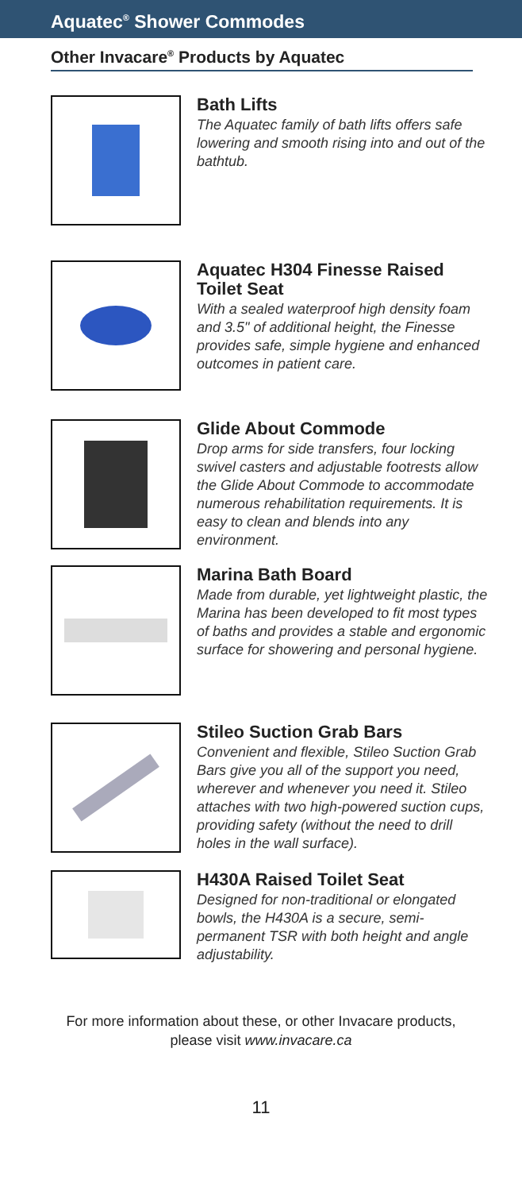Aquatec<sup>®</sup> Shower Commodes
Other Invacare<sup>®</sup> Products by Aquatec
Bath Lifts
The Aquatec family of bath lifts offers safe lowering and smooth rising into and out of the bathtub.
Aquatec H304 Finesse Raised Toilet Seat
With a sealed waterproof high density foam and 3.5" of additional height, the Finesse provides safe, simple hygiene and enhanced outcomes in patient care.
Glide About Commode
Drop arms for side transfers, four locking swivel casters and adjustable footrests allow the Glide About Commode to accommodate numerous rehabilitation requirements. It is easy to clean and blends into any environment.
Marina Bath Board
Made from durable, yet lightweight plastic, the Marina has been developed to fit most types of baths and provides a stable and ergonomic surface for showering and personal hygiene.
Stileo Suction Grab Bars
Convenient and flexible, Stileo Suction Grab Bars give you all of the support you need, wherever and whenever you need it. Stileo attaches with two high-powered suction cups, providing safety (without the need to drill holes in the wall surface).
H430A Raised Toilet Seat
Designed for non-traditional or elongated bowls, the H430A is a secure, semi-permanent TSR with both height and angle adjustability.
For more information about these, or other Invacare products,
please visit www.invacare.ca
11